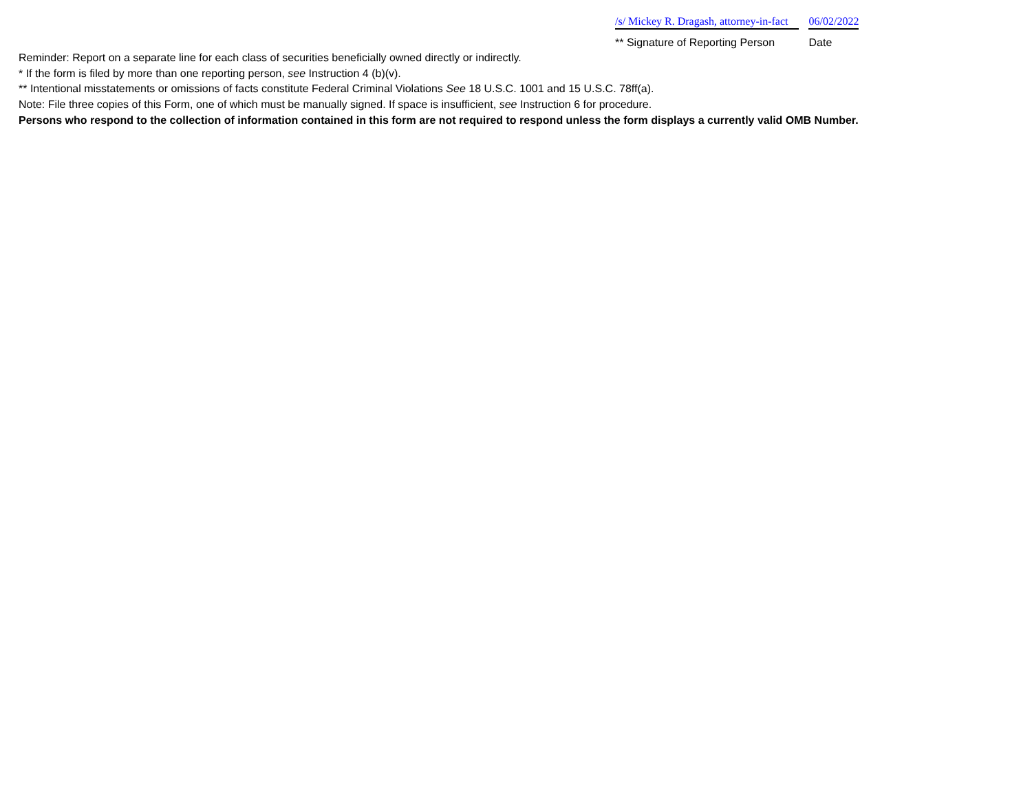/s/ Mickey R. Dragash, attorney-in-fact
** Signature of Reporting Person
06/02/2022
Date
Reminder: Report on a separate line for each class of securities beneficially owned directly or indirectly.
* If the form is filed by more than one reporting person, see Instruction 4 (b)(v).
** Intentional misstatements or omissions of facts constitute Federal Criminal Violations See 18 U.S.C. 1001 and 15 U.S.C. 78ff(a).
Note: File three copies of this Form, one of which must be manually signed. If space is insufficient, see Instruction 6 for procedure.
Persons who respond to the collection of information contained in this form are not required to respond unless the form displays a currently valid OMB Number.